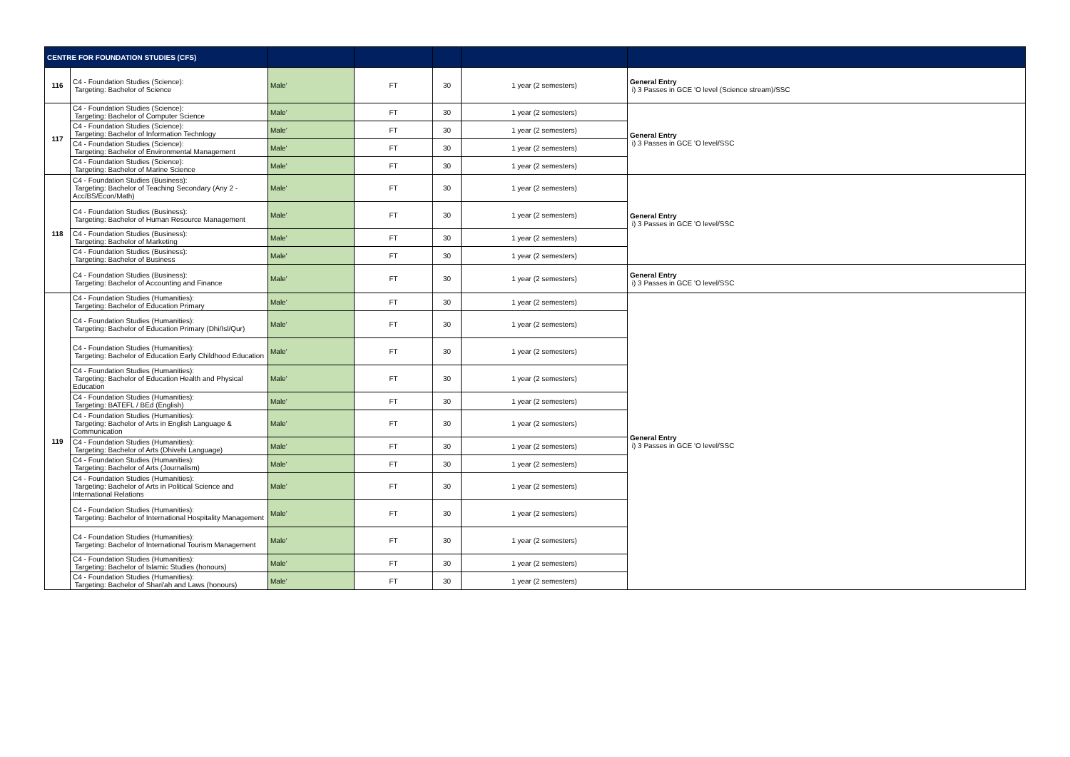| CENTRE FOR FOUNDATION STUDIES (CFS) | | | | | | |
| --- | --- | --- | --- | --- | --- | --- |
| 116 | C4 - Foundation Studies (Science): Targeting: Bachelor of Science | Male' | FT | 30 | 1 year (2 semesters) | General Entry i) 3 Passes in GCE 'O level (Science stream)/SSC |
| 117 | C4 - Foundation Studies (Science): Targeting: Bachelor of Computer Science | Male' | FT | 30 | 1 year (2 semesters) | General Entry i) 3 Passes in GCE 'O level/SSC |
| | C4 - Foundation Studies (Science): Targeting: Bachelor of Information Technlogy | Male' | FT | 30 | 1 year (2 semesters) | |
| | C4 - Foundation Studies (Science): Targeting: Bachelor of Environmental Management | Male' | FT | 30 | 1 year (2 semesters) | |
| | C4 - Foundation Studies (Science): Targeting: Bachelor of Marine Science | Male' | FT | 30 | 1 year (2 semesters) | |
| 118 | C4 - Foundation Studies (Business): Targeting: Bachelor of Teaching Secondary (Any 2 - Acc/BS/Econ/Math) | Male' | FT | 30 | 1 year (2 semesters) | General Entry i) 3 Passes in GCE 'O level/SSC |
| | C4 - Foundation Studies (Business): Targeting: Bachelor of Human Resource Management | Male' | FT | 30 | 1 year (2 semesters) | |
| | C4 - Foundation Studies (Business): Targeting: Bachelor of Marketing | Male' | FT | 30 | 1 year (2 semesters) | |
| | C4 - Foundation Studies (Business): Targeting: Bachelor of Business | Male' | FT | 30 | 1 year (2 semesters) | |
| | C4 - Foundation Studies (Business): Targeting: Bachelor of Accounting and Finance | Male' | FT | 30 | 1 year (2 semesters) | General Entry i) 3 Passes in GCE 'O level/SSC |
| 119 | C4 - Foundation Studies (Humanities): Targeting: Bachelor of Education Primary | Male' | FT | 30 | 1 year (2 semesters) | General Entry i) 3 Passes in GCE 'O level/SSC |
| | C4 - Foundation Studies (Humanities): Targeting: Bachelor of Education Primary (Dhi/Isl/Qur) | Male' | FT | 30 | 1 year (2 semesters) | |
| | C4 - Foundation Studies (Humanities): Targeting: Bachelor of Education Early Childhood Education | Male' | FT | 30 | 1 year (2 semesters) | |
| | C4 - Foundation Studies (Humanities): Targeting: Bachelor of Education Health and Physical Education | Male' | FT | 30 | 1 year (2 semesters) | |
| | C4 - Foundation Studies (Humanities): Targeting: BATEFL / BEd (English) | Male' | FT | 30 | 1 year (2 semesters) | |
| | C4 - Foundation Studies (Humanities): Targeting: Bachelor of Arts in English Language & Communication | Male' | FT | 30 | 1 year (2 semesters) | |
| | C4 - Foundation Studies (Humanities): Targeting: Bachelor of Arts (Dhivehi Language) | Male' | FT | 30 | 1 year (2 semesters) | |
| | C4 - Foundation Studies (Humanities): Targeting: Bachelor of Arts (Journalism) | Male' | FT | 30 | 1 year (2 semesters) | |
| | C4 - Foundation Studies (Humanities): Targeting: Bachelor of Arts in Political Science and International Relations | Male' | FT | 30 | 1 year (2 semesters) | |
| | C4 - Foundation Studies (Humanities): Targeting: Bachelor of International Hospitality Management | Male' | FT | 30 | 1 year (2 semesters) | |
| | C4 - Foundation Studies (Humanities): Targeting: Bachelor of International Tourism Management | Male' | FT | 30 | 1 year (2 semesters) | |
| | C4 - Foundation Studies (Humanities): Targeting: Bachelor of Islamic Studies (honours) | Male' | FT | 30 | 1 year (2 semesters) | |
| | C4 - Foundation Studies (Humanities): Targeting: Bachelor of Shari'ah and Laws (honours) | Male' | FT | 30 | 1 year (2 semesters) | |